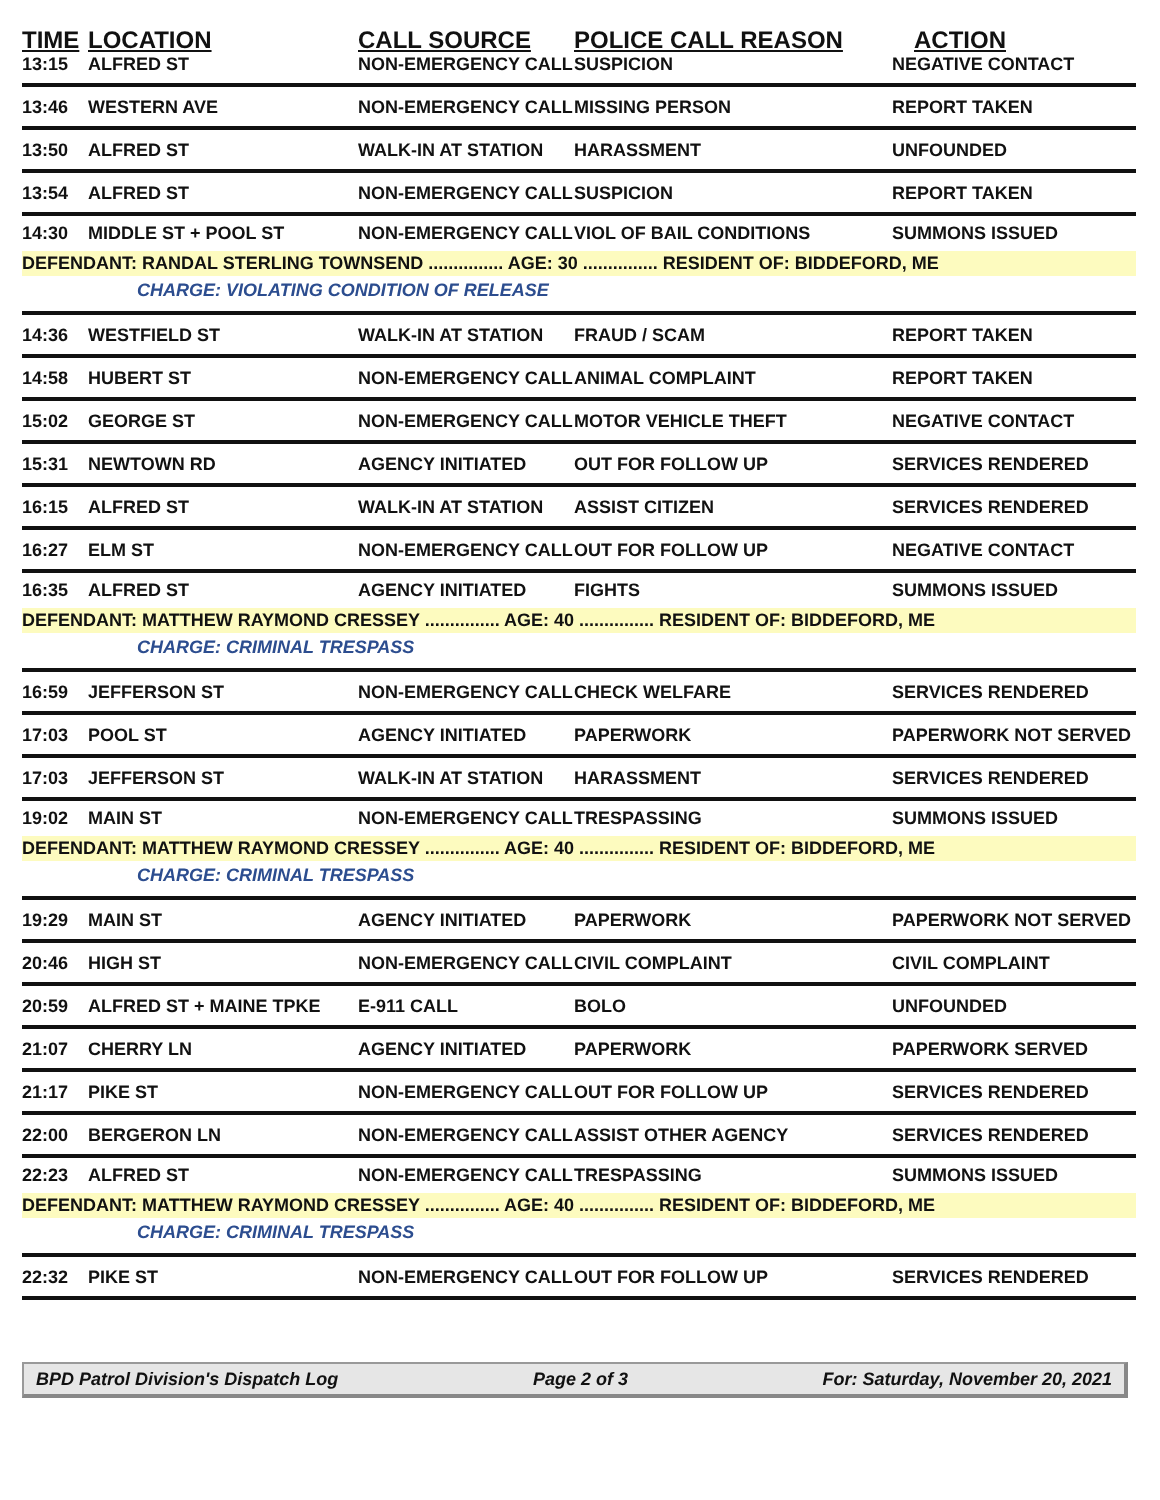| TIME | LOCATION | CALL SOURCE | POLICE CALL REASON | ACTION |
| --- | --- | --- | --- | --- |
| 13:15 | ALFRED ST | NON-EMERGENCY CALL | SUSPICION | NEGATIVE CONTACT |
| 13:46 | WESTERN AVE | NON-EMERGENCY CALL | MISSING PERSON | REPORT TAKEN |
| 13:50 | ALFRED ST | WALK-IN AT STATION | HARASSMENT | UNFOUNDED |
| 13:54 | ALFRED ST | NON-EMERGENCY CALL | SUSPICION | REPORT TAKEN |
| 14:30 | MIDDLE ST + POOL ST | NON-EMERGENCY CALL | VIOL OF BAIL CONDITIONS | SUMMONS ISSUED |
| DEFENDANT: RANDAL STERLING TOWNSEND ............... AGE: 30 ............... RESIDENT OF: BIDDEFORD, ME | | | | |
| CHARGE: VIOLATING CONDITION OF RELEASE | | | | |
| 14:36 | WESTFIELD ST | WALK-IN AT STATION | FRAUD / SCAM | REPORT TAKEN |
| 14:58 | HUBERT ST | NON-EMERGENCY CALL | ANIMAL COMPLAINT | REPORT TAKEN |
| 15:02 | GEORGE ST | NON-EMERGENCY CALL | MOTOR VEHICLE THEFT | NEGATIVE CONTACT |
| 15:31 | NEWTOWN RD | AGENCY INITIATED | OUT FOR FOLLOW UP | SERVICES RENDERED |
| 16:15 | ALFRED ST | WALK-IN AT STATION | ASSIST CITIZEN | SERVICES RENDERED |
| 16:27 | ELM ST | NON-EMERGENCY CALL | OUT FOR FOLLOW UP | NEGATIVE CONTACT |
| 16:35 | ALFRED ST | AGENCY INITIATED | FIGHTS | SUMMONS ISSUED |
| DEFENDANT: MATTHEW RAYMOND CRESSEY ............... AGE: 40 ............... RESIDENT OF: BIDDEFORD, ME | | | | |
| CHARGE: CRIMINAL TRESPASS | | | | |
| 16:59 | JEFFERSON ST | NON-EMERGENCY CALL | CHECK WELFARE | SERVICES RENDERED |
| 17:03 | POOL ST | AGENCY INITIATED | PAPERWORK | PAPERWORK NOT SERVED |
| 17:03 | JEFFERSON ST | WALK-IN AT STATION | HARASSMENT | SERVICES RENDERED |
| 19:02 | MAIN ST | NON-EMERGENCY CALL | TRESPASSING | SUMMONS ISSUED |
| DEFENDANT: MATTHEW RAYMOND CRESSEY ............... AGE: 40 ............... RESIDENT OF: BIDDEFORD, ME | | | | |
| CHARGE: CRIMINAL TRESPASS | | | | |
| 19:29 | MAIN ST | AGENCY INITIATED | PAPERWORK | PAPERWORK NOT SERVED |
| 20:46 | HIGH ST | NON-EMERGENCY CALL | CIVIL COMPLAINT | CIVIL COMPLAINT |
| 20:59 | ALFRED ST + MAINE TPKE | E-911 CALL | BOLO | UNFOUNDED |
| 21:07 | CHERRY LN | AGENCY INITIATED | PAPERWORK | PAPERWORK SERVED |
| 21:17 | PIKE ST | NON-EMERGENCY CALL | OUT FOR FOLLOW UP | SERVICES RENDERED |
| 22:00 | BERGERON LN | NON-EMERGENCY CALL | ASSIST OTHER AGENCY | SERVICES RENDERED |
| 22:23 | ALFRED ST | NON-EMERGENCY CALL | TRESPASSING | SUMMONS ISSUED |
| DEFENDANT: MATTHEW RAYMOND CRESSEY ............... AGE: 40 ............... RESIDENT OF: BIDDEFORD, ME | | | | |
| CHARGE: CRIMINAL TRESPASS | | | | |
| 22:32 | PIKE ST | NON-EMERGENCY CALL | OUT FOR FOLLOW UP | SERVICES RENDERED |
BPD Patrol Division's Dispatch Log Page 2 of 3 For: Saturday, November 20, 2021